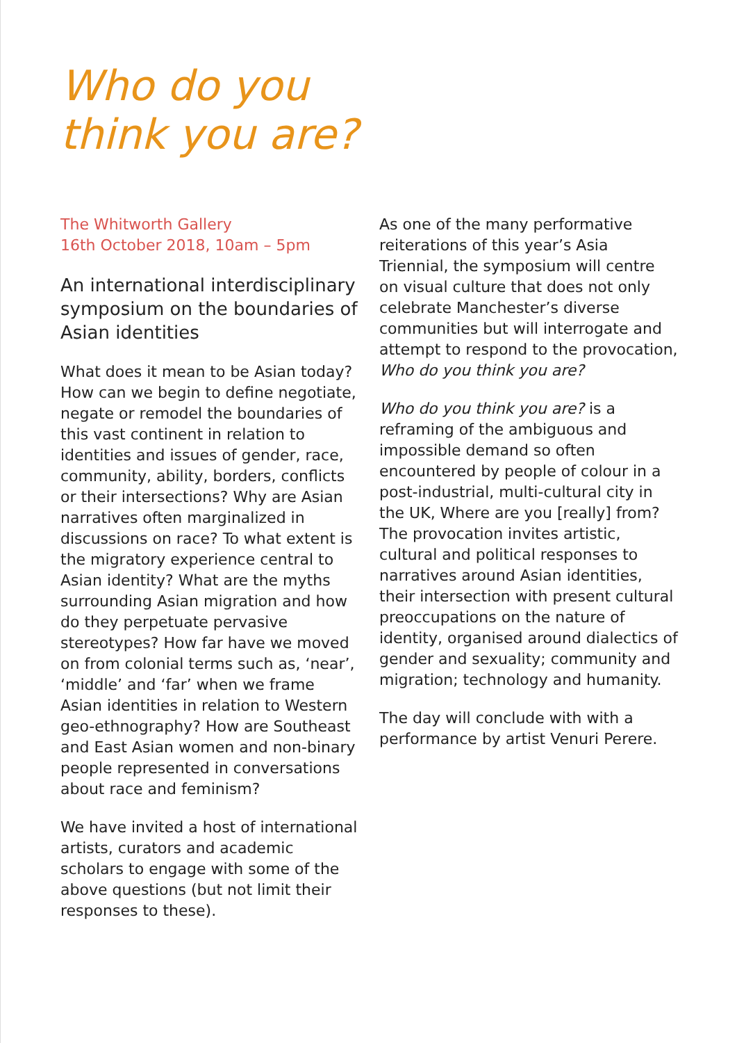Who do you
think you are?
The Whitworth Gallery
16th October 2018, 10am – 5pm
An international interdisciplinary symposium on the boundaries of Asian identities
What does it mean to be Asian today? How can we begin to define negotiate, negate or remodel the boundaries of this vast continent in relation to identities and issues of gender, race, community, ability, borders, conflicts or their intersections? Why are Asian narratives often marginalized in discussions on race? To what extent is the migratory experience central to Asian identity? What are the myths surrounding Asian migration and how do they perpetuate pervasive stereotypes? How far have we moved on from colonial terms such as, ‘near’, ‘middle’ and ‘far’ when we frame Asian identities in relation to Western geo-ethnography? How are Southeast and East Asian women and non-binary people represented in conversations about race and feminism?
We have invited a host of international artists, curators and academic scholars to engage with some of the above questions (but not limit their responses to these).
As one of the many performative reiterations of this year’s Asia Triennial, the symposium will centre on visual culture that does not only celebrate Manchester’s diverse communities but will interrogate and attempt to respond to the provocation, Who do you think you are?
Who do you think you are? is a reframing of the ambiguous and impossible demand so often encountered by people of colour in a post-industrial, multi-cultural city in the UK, Where are you [really] from? The provocation invites artistic, cultural and political responses to narratives around Asian identities, their intersection with present cultural preoccupations on the nature of identity, organised around dialectics of gender and sexuality; community and migration; technology and humanity.
The day will conclude with with a performance by artist Venuri Perere.